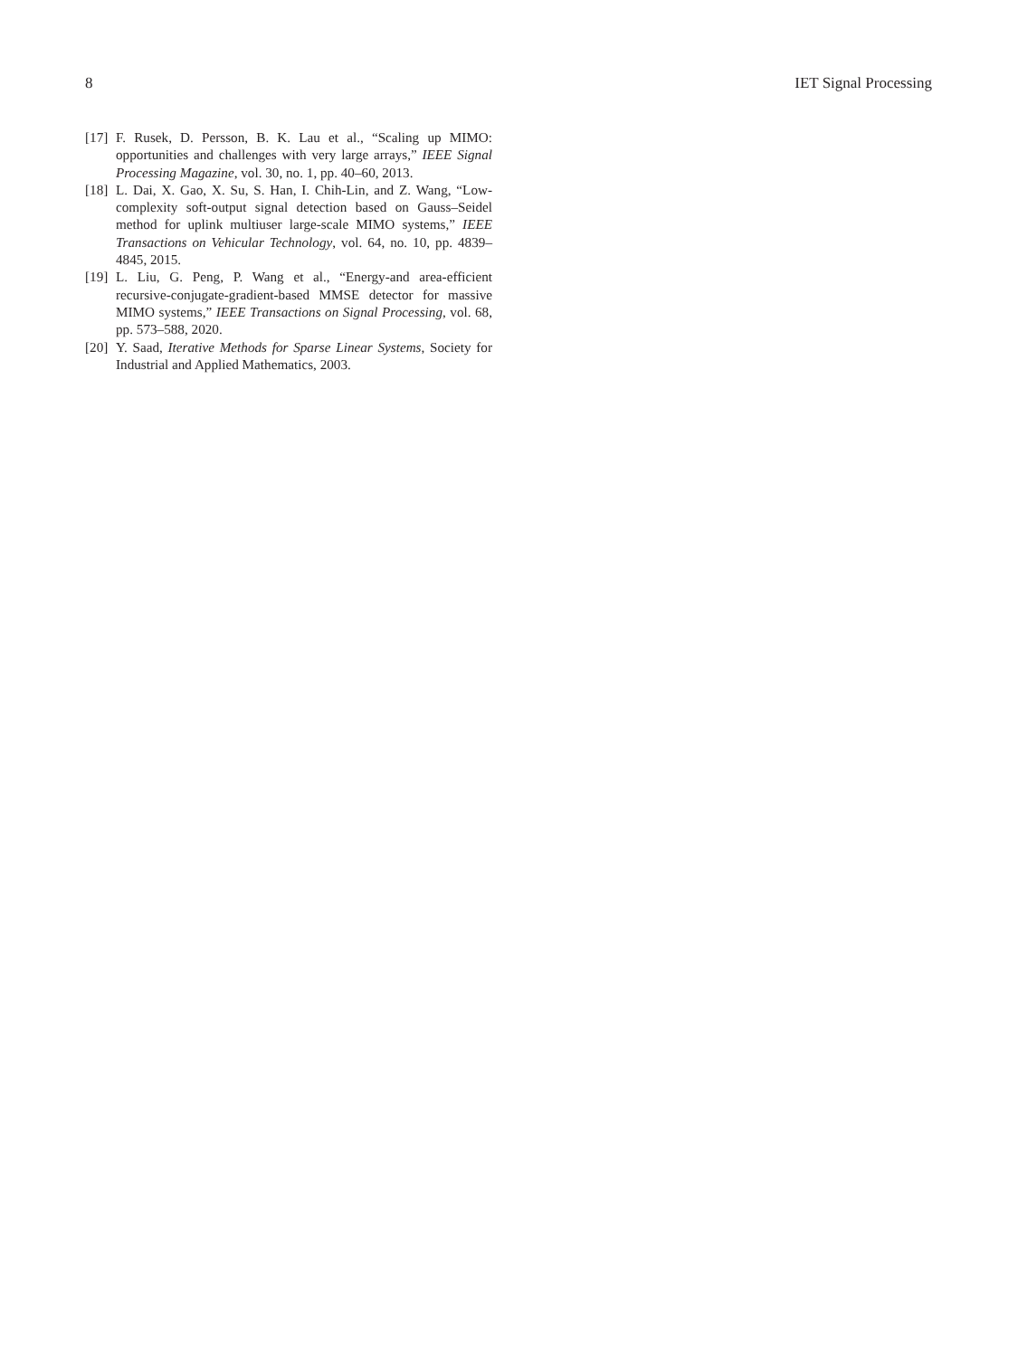8 IET Signal Processing
[17] F. Rusek, D. Persson, B. K. Lau et al., “Scaling up MIMO: opportunities and challenges with very large arrays,” IEEE Signal Processing Magazine, vol. 30, no. 1, pp. 40–60, 2013.
[18] L. Dai, X. Gao, X. Su, S. Han, I. Chih-Lin, and Z. Wang, “Low-complexity soft-output signal detection based on Gauss–Seidel method for uplink multiuser large-scale MIMO systems,” IEEE Transactions on Vehicular Technology, vol. 64, no. 10, pp. 4839–4845, 2015.
[19] L. Liu, G. Peng, P. Wang et al., “Energy-and area-efficient recursive-conjugate-gradient-based MMSE detector for massive MIMO systems,” IEEE Transactions on Signal Processing, vol. 68, pp. 573–588, 2020.
[20] Y. Saad, Iterative Methods for Sparse Linear Systems, Society for Industrial and Applied Mathematics, 2003.